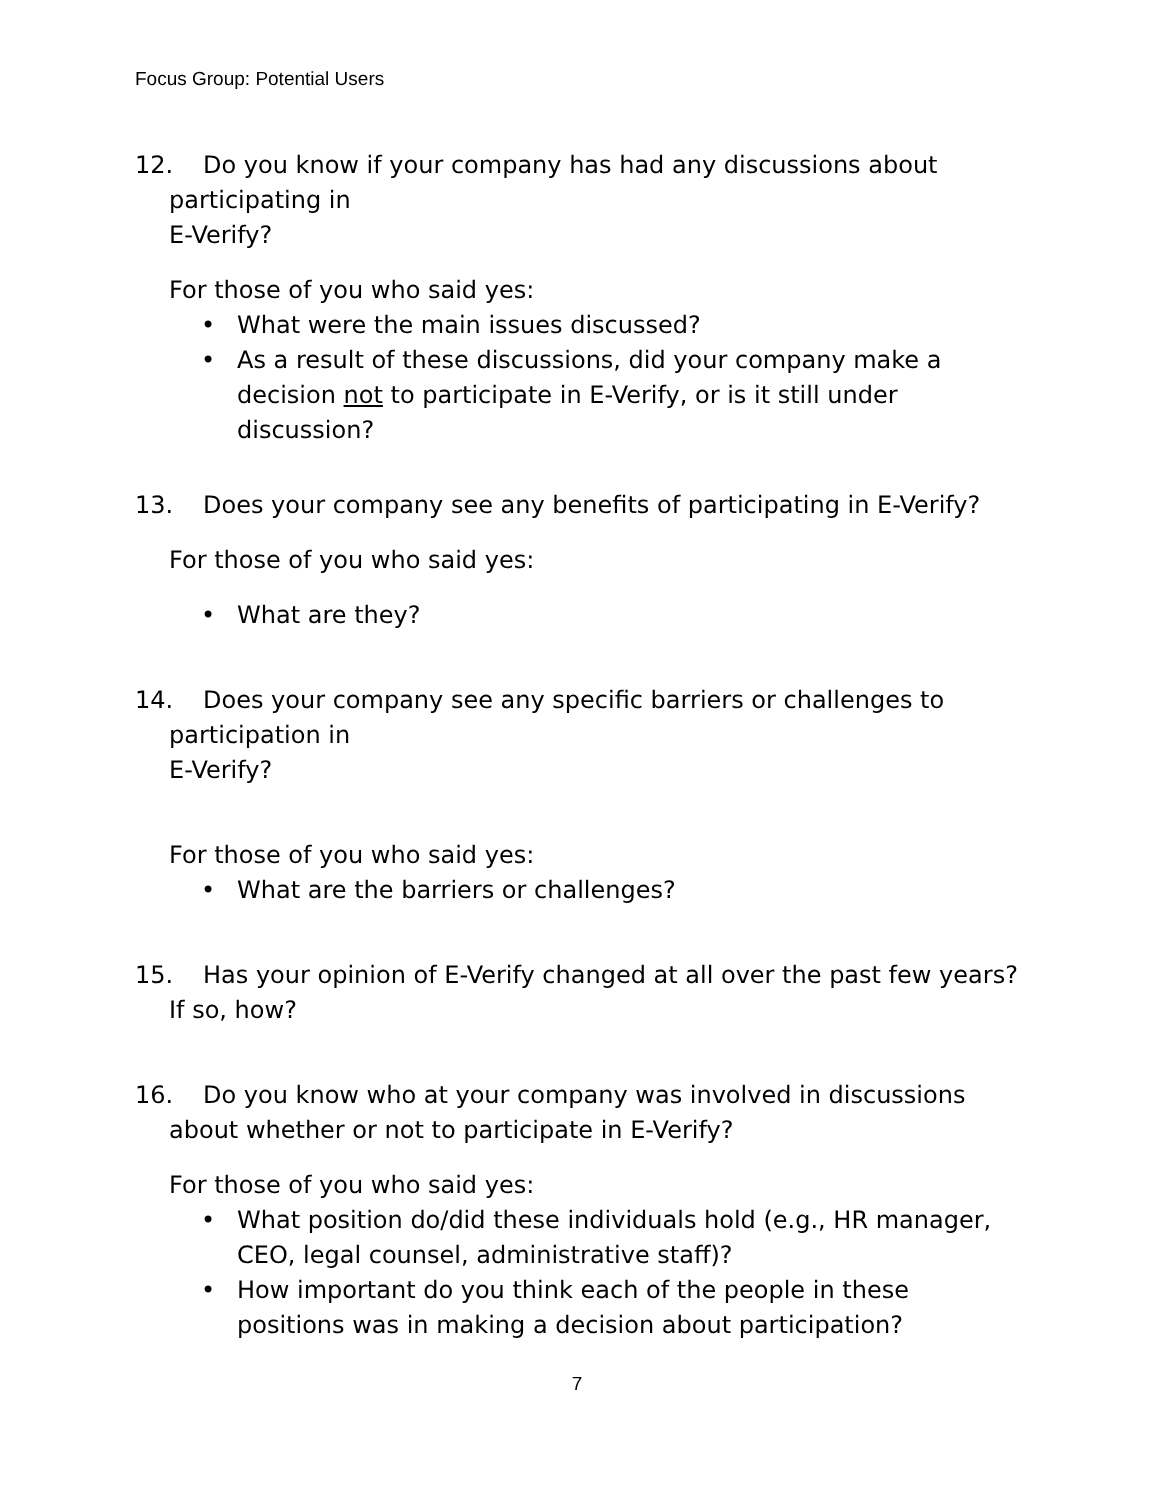Focus Group: Potential Users
12. Do you know if your company has had any discussions about participating in
E-Verify?
For those of you who said yes:
• What were the main issues discussed?
• As a result of these discussions, did your company make a decision not to participate in E-Verify, or is it still under discussion?
13. Does your company see any benefits of participating in E-Verify?
For those of you who said yes:
• What are they?
14. Does your company see any specific barriers or challenges to participation in
E-Verify?
For those of you who said yes:
• What are the barriers or challenges?
15. Has your opinion of E-Verify changed at all over the past few years? If so, how?
16. Do you know who at your company was involved in discussions about whether or not to participate in E-Verify?
For those of you who said yes:
• What position do/did these individuals hold (e.g., HR manager, CEO, legal counsel, administrative staff)?
• How important do you think each of the people in these positions was in making a decision about participation?
7